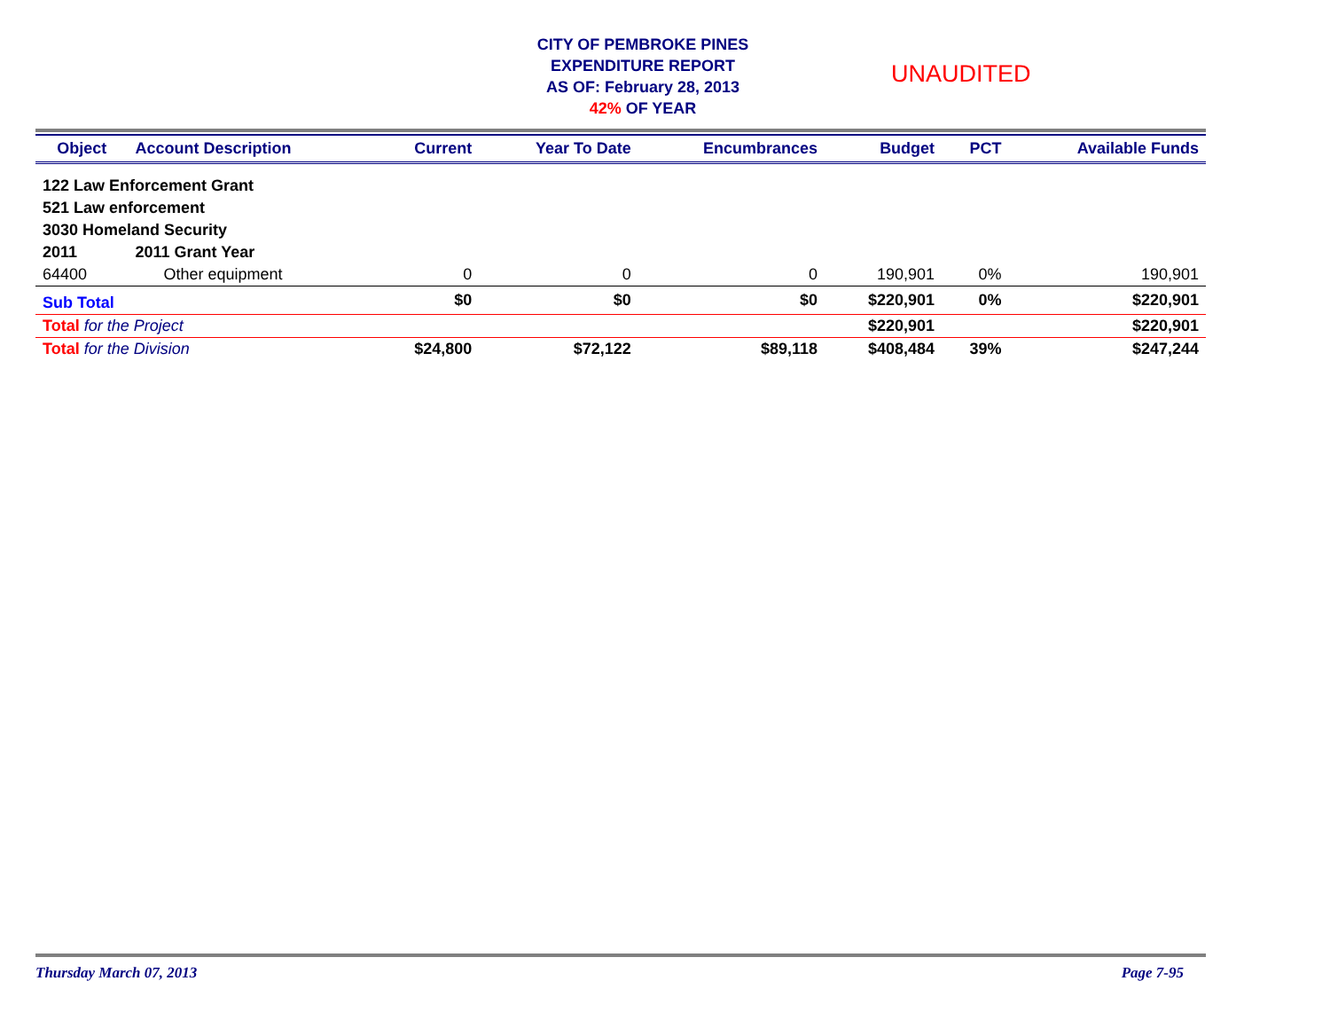CITY OF PEMBROKE PINES
EXPENDITURE REPORT
AS OF: February 28, 2013
42% OF YEAR
UNAUDITED
| Object | Account Description | Current | Year To Date | Encumbrances | Budget | PCT | Available Funds |
| --- | --- | --- | --- | --- | --- | --- | --- |
| 122 Law Enforcement Grant | | | | | | | |
| 521 Law enforcement | | | | | | | |
| 3030 Homeland Security | | | | | | | |
| 2011 | 2011 Grant Year | | | | | | |
| 64400 | Other equipment | 0 | 0 | 0 | 190,901 | 0% | 190,901 |
| Sub Total | | $0 | $0 | $0 | $220,901 | 0% | $220,901 |
| Total for the Project | | | | | $220,901 | | $220,901 |
| Total for the Division | | $24,800 | $72,122 | $89,118 | $408,484 | 39% | $247,244 |
Thursday March 07, 2013 Page 7-95